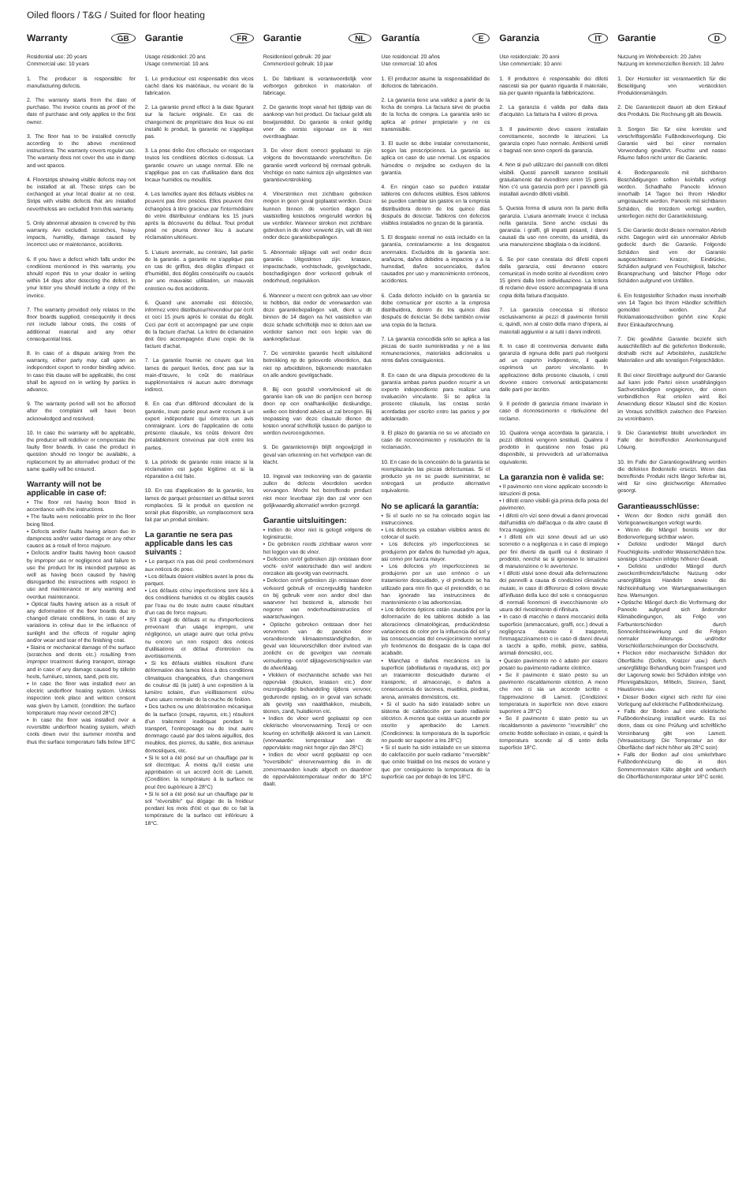Oiled floors / T&G / Suited for floor heating
Warranty GB
Residential use: 20 years
Commercial use: 10 years
1. The producer is responsible for manufacturing defects.
2. The warranty starts from the date of purchase. The invoice counts as proof of the date of purchase and only applies to the first owner.
3. The floor has to be installed correctly according to the above mentioned instructions. The warranty covers regular use. The warranty does not cover the use in damp and wet spaces.
4. Floorstrips showing visible defects may not be installed at all. These strips can be exchanged at your local dealer at no cost. Strips with visible defects that are installed nevertheless are excluded from this warranty.
5. Only abnormal abrasion is covered by this warranty. Are excluded: scratches, heavy impacts, humidity, damage caused by incorrect use or maintenance, accidents.
6. If you have a defect which falls under the conditions mentioned in this warranty, you should report this to your dealer in writing within 14 days after detecting the defect. In your letter you should include a copy of the invoice.
7. The warranty provided only relates to the floor boards supplied, consequently it does not include labour costs, the costs of additional material and any other consequential loss.
8. In case of a dispute arising from the warranty, either party may call upon an independent expert to render binding advice. In case this clause will be applicable, the cost shall be agreed on in writing by parties in advance.
9. The warranty period will not be affected after the complaint will have been acknowledged and resolved.
10. In case the warranty will be applicable, the producer will redeliver or compensate the faulty floor boards. In case the product in question should no longer be available, a replacement by an alternative product of the same quality will be ensured.
Warranty will not be applicable in case of:
• The floor not having been fitted in accordance with the instructions.
• The faults were noticeable prior to the floor being fitted.
• Defects and/or faults having arisen due to dampness and/or water damage or any other causes as a result of force majeure.
• Defects and/or faults having been caused by improper use or negligence and failure to use the product for its intended purpose as well as having been caused by having disregarded the instructions with respect to use and maintenance or any warning and overdue maintenance.
• Optical faults having arisen as a result of any deformation of the floor boards due to changed climate conditions, in case of any variations in colour due to the influence of sunlight and the effects of regular aging and/or wear and tear of the finishing coat.
• Stains or mechanical damage of the surface (scratches and dents etc.) resulting from improper treatment during transport, storage and in case of any damage caused by stiletto heels, furniture, stones, sand, pets etc.
• In case the floor was installed over an electric underfloor heating system. Unless inspection took place and written consent was given by Lamett. (condition: the surface temperature may never exceed 28°C)
• In case the floor was installed over a reversible underfloor heating system, which cools down over the summer months and thus the surface temperature falls below 18°C
Garantie FR
Usage résidentiel: 20 ans
Usage commercial: 10 ans
1. Le producteur est responsable des vices caché dans les matériaux, ou venant de la fabrication.
2. La garantie prend effect à la date figurant sur la facture originale. En cas de changement de propriétaire des lieux où est installé le produit, la garantie ne s'applique pas.
3. La pose doîte être effectuée en respectant toutes les conditions décrites ci-dessus. La garantie couvre un usage normal. Elle ne s'applique pas en cas d'utilisation dans des locaux humides ou mouillés.
4. Les lamelles ayant des défauts visibles ne peuvent pas être posées. Elles peuvent être échangées à titre gracieux par l'intermédiaire de votre distributeur endéans les 15 jours après la découverte du défaut. Tout produit posé ne pourra donner lieu à aucune réclamation ultérieure.
5. L'usure anormale, au contraire, fait partie de la garantie. a garantie ne s'applique pas en cas de griffes, des dégâts d'impact et d'humidité, des dégâts consécutifs ou causés par une mauvaise utilisation, un mauvais entretien ou des accidents.
6. Quand une anomalie est détectée, informez votre distributeur/revendeur par écrit et ceci 15 jours après le constat du dégât. Ceci par écrit et accompagné par une copie de la facture d'achat. La lettre de éclamation doit être accompagnée d'une copie de la facture d'achat.
7. La garantie fournie ne couvre que les lames de parquet livrées, donc pas sur la main-d'œuvre, le coût de matériaux supplémentaires ni aucun autre dommage indirect.
8. En cas d'un différend découlant de la garantie, toute partie peut avoir recours à un expert indépendant qui émettra un avis contraignant. Lors de l'application de cette présente clausule, les coûts doivent être préalablement convenus par écrit entre les parties.
9. La période de garantie reste intacte si la réclamation est jugée légitime et si la réparation a été faite.
10. En cas d'application de la garantie, les lames de parquet présentant un défaut seront remplacées. Si le produit en question ne serait plus disponible, un remplacement sera fait par un produit similaire.
La garantie ne sera pas applicable dans les cas suivants :
• Le parquet n'a pas été posé conformément aux notices de pose.
• Les défauts étaient visibles avant la pose du parquet.
• Les défauts et/ou imperfections sont liés à des conditions humides et ou dégâts causés par l'eau ou de toute autre cause résultant d'un cas de force majeure.
• S'il s'agit de défauts et ou d'imperfections provenant d'un usage impropre, une négligence, un usage autre que celui prévu ou encore un non respect des notices d'utilisations et défaut d'entretien ou avertissements.
• Si les défauts visibles résultent d'une déformation des lames liées à des conditions climatiques changeables, d'un changement de couleur dû (is juist) à une exposition à la lumière solaire, d'un vieillissement et/ou d'une usure normale de la couche de finition.
• Des taches ou une détérioration mécanique de la surface (coups, rayures, etc.) résultent d'un traitement inadéquat pendant le transport, l'entreposage ou de tout autre dommage causé par des talons aiguilles, des meubles, des pierres, du sable, des animaux domestiques, etc.
• Si le sol a été posé sur un chauffage par le sol électrique. À moins qu'il existe une approbation et un accord écrit de Lamett. (Condition: la température à la surface ne peut être supérieure à 28°C)
• Si le sol a été posé sur un chauffage par le sol "réversible" qui dégage de la froideur pendant les mois d'été et que de ce fait la température de la surface est inférieure à 18°C.
Garantie NL
Residentieel gebruik: 20 jaar
Commercieel gebruik: 10 jaar
1. De fabrikant is verantwoordelijk voor verborgen gebreken in materialen of fabricage.
2. De garantie loopt vanaf het tijdstip van de aankoop van het product. De factuur geldt als bewijsmiddel. De garantie is enkel geldig voor de eerste eigenaar en is niet overdraagbaar.
3. De vloer dient correct geplaatst te zijn volgens de bovenstaande voorschriften. De garantie wordt verleend bij normaal gebruik. Vochtige en natte ruimtes zijn uitgesloten van garantieverstrekking.
4. Vloerstroken met zichtbare gebreken mogen in geen geval geplaatst worden. Deze kunnen binnen de veertien dagen na vaststelling kosteloos omgeruild worden bij uw verdeler. Wanneer stroken met zichtbare gebreken in de vloer verwerkt zijn, valt dit niet onder deze garantiebepalingen.
5. Abnormale slijtage valt wel onder deze garantie. Uitgesloten zijn: krassen, impactschade, vochtschade, gevolgschade, beschadigingen door verkeerd gebruik of onderhoud, ongelukken.
6. Wanneer u meent een gebrek aan uw vloer te hebben, dat onder de voorwaarden van deze garantiebepalingen valt, dient u dit binnen de 14 dagen na het vaststellen van deze schade schriftelijk mee te delen aan uw verdeler samen met een kopie van de aankoopfactuur.
7. De verstrekte garantie heeft uitsluitend betrekking op de geleverde vloerdelen, dus niet op arbeidsloon, bijkomende materialen en alle andere gevolgschade.
8. Bij een geschil voortvloeiend uit de garantie kan elk van de partijen een beroep doen op een onafhankelijke deskundige, welke een bindend advies uit zal brengen. Bij toepassing van deze clausule dienen de kosten vooraf schriftelijk tussen de partijen te worden overeengekomen.
9. De garantietermijn blijft ongewijzigd in geval van erkenning en het verhelpen van de klacht.
10. Ingeval van toekenning van de garantie zullen de defecte vloerdelen worden vervangen. Mocht het betreffende product niet meer leverbaar zijn dan zal voor een gelijkwaardig alternatief worden gezorgd.
Garantie uitsluitingen:
• Indien de vloer niet is gelegd volgens de leginstructie.
• De gebreken reeds zichtbaar waren voor het leggen van de vloer.
• Defecten en/of gebreken zijn ontstaan door vocht- en/of waterschade dan wel andere oorzaken als gevolg van overmacht.
• Defecten en/of gebreken zijn ontstaan door verkeerd gebruik of onzorgvuldig handelen en bij gebruik voor een ander doel dan waarvoor het bestemd is, alsmede het negeren van onderhoudsinstructies of waarschuwingen.
• Optische gebreken ontstaan door het vervormen van de panelen door veranderende klimaatomstandigheden, in geval van kleurverschillen door invloed van zonlicht en de gevolgen van normale veroudering- en/of slijtageverschijnselen van de afwerklaag.
• Vlekken of mechanische schade van het oppervlak (deuken, krassen etc.) door onzorgvuldige behandeling tijdens vervoer, gedurende opslag, en in geval van schade als gevolg van naaldhakken, meubels, stenen, zand, huisdieren etc.
• Indien de vloer werd geplaatst op een elektrische vloerverwarming. Tenzij er een keuring en schriftelijk akkoord is van Lamett. (voorwaarde: temperatuur aan de oppervlakte mag niet hoger zijn dan 28°C)
• Indien de vloer werd geplaatst op een "reversibele" vloerverwarming die in de zomermaanden koude afgeeft en daardoor de oppervlaktetemperatuur onder de 18°C daalt.
Garantía E
Uso residencial: 20 años
Uso comercial: 10 años
1. El productor asume la responsabilidad de defectos de fabricación.
2. La garantía tiene una validez a partir de la fecha de compra. La factura sirve de prueba de la fecha de compra. La garantía solo se aplica al primer propietario y no es transmisible.
3. El suelo se debe instalar correctamente, según las prescripciones. La garantía se aplica en caso de uso normal. Los espacios húmedos o mojados se excluyen de la garantía.
4. En ningún caso se pueden instalar tableros con defectos visibles. Esos tableros se pueden cambiar sin gastos en la empresa distribuidora dentro de los quince días después de detectar. Tableros con defectos visibles instalados no gozan de la garantía.
5. El desgaste normal no está incluido en la garantía, contrariamente a los desgastes anormales. Excluidos de la garantía son: arañazos, daños debidos a impactos y a la humedad, daños secuenciales, daños causados por uso y mantenimiento erróneos, accidentes.
6. Cada defecto incluido en la garantía se debe comunicar por escrito a la empresa distribuidora, dentro de los quince días después de detectar. Se debe también enviar una copia de la factura.
7. La garantía concedida sólo se aplica a las piezas de suelo suministradas y no a las remuneraciones, materiales adicionales u otros daños consiguientes.
8. En caso de una disputa procedente de la garantía ambas partes pueden recurrir a un experto independiente para realizar una evaluación vinculante. Si se aplica la presente cláusula, las costas serán acordadas por escrito entre las partes y por adelantado.
9. El plazo de garantía no se ve afectado en caso de reconocimiento y resolución de la reclamación.
10. En caso de la concesión de la garantía se reemplazarán las piezas defectuosas. Si el producto ya no se puede suministrar, se entregará un producto alternativo equivalente.
No se aplicará la garantía:
• Si el suelo no se ha colocado según las instrucciones.
• Los defectos ya estaban visibles antes de colocar el suelo.
• Los defectos y/o imperfecciones se produjeron por daños de humedad y/o agua, así como por fuerza mayor.
• Los defectos y/o imperfecciones se produjeron por un uso erróneo o un tratamiento descuidado, y el producto se ha utilizado para otro fin que el pretendido, o se han ignorado las instrucciones de mantenimiento o las advertencias.
• Los defectos ópticos están causados por la deformación de los tableros debido a las alteraciones climatológicas, produciéndose variaciones de color por la influencia del sol y las consecuencias del envejecimiento normal y/o fenómenos de desgaste de la capa del acabado.
• Manchas o daños mecánicos en la superficie (abolladuras o rayaduras, etc) por un tratamiento descuidado durante el transporte, el almacenaje, o daños a consecuencia de tacones, muebles, piedras, arena, animales domésticos, etc.
• Si el suelo ha sido instalado sobre un sistema de calefacción por suelo radiante eléctrico. A menos que exista un acuerdo por escrito y aprobación de Lamett. (Condiciones: la temperatura de la superficie no puede ser superior a los 28°C)
• Si el suelo ha sido instalado en un sistema de calefacción por suelo radiante "reversible" que emite frialdad en los meses de verano y que por consiguiente la temperatura de la superficie cae por debajo de los 18°C.
Garanzia IT
Uso residenziale: 20 anni
Uso commerciale: 10 anni
1. Il produttore è responsabile dei difetti nascosti sia per quanto riguarda il materiale, sia per quanto riguarda la fabbricazione.
2. La garanzia è valida per dalla data d'acquisto. La fattura ha il valore di prova.
3. Il pavimento deve essere installato correttamente, secondo le istruzioni. La garanzia copre l'uso normale. Ambienti umidi e bagnati non sono coperti da garanzia.
4. Non si può utilizzare dei pannelli con difetti visibili. Questi pannelli saranno sostituiti gratuitamente dal rivenditore entro 15 giorni. Non c'è una garanzia però per i pannelli già installati avendo difetti visibili.
5. Questa forma di usura non fa parte della garanzia. L'usura anormale invece è inclusa nella garanzia. Sono anche esclusi da garanzia: i graffi, gli impatti pesanti, i danni causati da uso non corretto, da umidità, da una manutenzione sbagliata o da incidenti.
6. Se per caso constata dei difetti coperti dalla garanzia, essi dovranno essere comunicati in modo scritto al rivenditore entro 15 giorni dalla loro individuazione. La lettera di reclamo deve essere accompagnata di una copia della fattura d'acquisto.
7. La garanzia concessa si riferisce esclusivamente ai pezzi di pavimento forniti e, quindi, non al costo della mano d'opera, ai materiali aggiuntivi e ai tutti i danni indiretti.
8. In caso di controversia derivante dalla garanzia di ognuna delle parti può rivolgersi ad un esperto indipendente, il quale esprimerà un parere vincolante. In applicazione della presente clausola, i costi devono essere convenuti anticipatamente dalle parti per iscritto.
9. Il periodo di garanzia rimane invariato in caso di riconoscimento e risoluzione del reclamo.
10. Qualora venga accordata la garanzia, i pezzi difettosi vengono sostituiti. Qualora il prodotto in questione non fosse più disponibile, si provvederà ad un'alternativa equivalente.
La garanzia non è valida se:
• Il pavimento non viene applicato secondo le istruzioni di posa.
• I difetti erano visibili già prima della posa del pavimento.
• I difetti e/o vizi sono dovuti a danni provocati dall'umidità e/o dall'acqua o da altre cause di forza maggiore.
• I difetti e/o vizi sono dovuti ad un uso scorretto o a negligenza e in caso di impiego per fini diversi da quelli cui è destinato il prodotto, nonché se si ignorano le istruzioni di manutenzione o le avvertenze.
• I difetti visivi sono dovuti alla deformazione dei pannelli a causa di condizioni climatiche mutate, in caso di differenze di colore dovute all'influsso della luce del sole e conseguenze di normali fenomeni di invecchiamento e/o usura del rivestimento di rifinitura.
• In caso di macchie o danni meccanici della superficie (ammaccature, graffi, ecc.) dovuti a negligenza durante il trasporto, l'immagazzinamento e in caso di danni dovuti a tacchi a spillo, mobili, pietre, sabbia, animali domestici, ecc.
• Questo pavimento no è adatto per essere posato su pavimento radiante elettrico.
• Se il pavimento è stato posto su un pavimento riscaldamento elettrico. A meno che non ci sia un accordo scritto e l'approvazione di Lamett. (Condizioni: temperatura in superficie non deve essere superiore a 28°C)
• Se il pavimento è stato posto su un riscaldamento a pavimento "reversibile" che emette freddo sollecitato in estate, e quindi la temperatura scende al di sotto della superficie 18°C.
Garantie D
Nutzung im Wohnbereich: 20 Jahre
Nutzung im kommerziellen Bereich: 10 Jahre
1. Der Hersteller ist verantwortlich für die Beseitigung von versteckten Produktionsmängeln.
2. Die Garantiezeit dauert ab dem Einkauf des Produkts. Die Rechnung gilt als Beweis.
3. Sorgen Sie für eine korrekte und vorschriftsgemäße Fußbodenverlegung. Die Garantie wird bei einer normalen Verwendung gewährt. Feuchte und nasse Räume fallen nicht unter die Garantie.
4. Bodenpaneele mit sichtbaren Beschädigungen sollten keinfalls verlegt werden. Schadhafte Paneele können innerhalb 14 Tagen bei Ihrem Händler umgetauscht werden. Paneele mit sichtbaren Schäden, die trotzdem verlegt wurden, unterliegen nicht der Garantieleistung.
5. Die Garantie deckt diesen normalen Abrieb nicht. Dagegen wird ein unnormaler Abrieb gedeckt durch die Garantie. Folgende Schäden sind von der Garantie ausgeschlossen: Kratzer, Eindrücke, Schäden aufgrund von Feuchtigkeit, falscher Beanspruchung und falscher Pflege oder Schäden aufgrund von Unfällen.
6. Ein festgestellter Schaden muss innerhalb von 14 Tagen bei Ihrem Händler schriftlich gemeldet werden. Zur Reklamationsschreiben gehört eine Kopie Ihrer Einkaufsrechnung.
7. Die gewährte Garantie bezieht sich ausschließlich auf die gelieferten Bodenteile, deshalb nicht auf Arbeitslohn, zusätzliche Materialien und alle sonstigen Folgeschäden.
8. Bei einer Streitfrage aufgrund der Garantie auf kann jede Partei einen unabhängigen Sachverständigen engagieren, der einen verbindlichen Rat erteilen wird. Bei Anwendung dieser Klausel sind die Kosten im Voraus schriftlich zwischen den Parteien zu vereinbaren.
9. Die Garantiefrist bleibt unverändert im Falle der betreffenden Anerkennungund Lösung.
10. Im Falle der Garantiegewährung werden die defekten Bodenteile ersetzt. Wenn das betreffende Produkt nicht länger lieferbar ist, wird für eine gleichwertige Alternative gesorgt.
Garantieausschlüsse:
• Wenn der Boden nicht gemäß den Verlegeanweisungen verlegt wurde.
• Wenn die Mängel bereits vor der Bodenverlegung sichtbar waren.
• Defekte und/oder Mängel durch Feuchtigkeits- und/oder Wasserschäden bzw. sonstige Ursachen infolge höherer Gewalt.
• Defekte und/oder Mängel durch zweckentfremdete/falsche Nutzung oder unsorgfältiges Handeln sowie die Nichteinhaltung von Wartungsanweisungen bzw. Warnungen.
• Optische Mängel durch die Verformung der Paneele aufgrund sich ändernder Klimabedingungen, als Folge von Farbunterschieden durch Sonnenlichteinwirkung und die Folgen normaler Alterungs- und/oder Verschleißerscheinungen der Deckschicht.
• Flecken oder mechanische Schäden der Oberfläche (Dellen, Kratzer usw.) durch unsorgfältige Behandlung beim Transport und der Lagerung sowie bei Schäden infolge von Pfennigabsätzen, Möbeln, Steinen, Sand, Haustieren usw.
• Dieser Boden eignet sich nicht für eine Verlegung auf elektrische Fußbodenheizung.
• Falls der Boden auf eine elektrische Fußbodenheizung installiert wurde. Es sei denn, dass es eine Prüfung und schriftliche Vereinbarung gibt von Lamett. (Voraussetzung: Die Temperatur an der Oberfläche darf nicht höher als 28°C sein)
• Falls der Boden auf eine umkehrbare Fußbodenheizung die in den Sommermonaten Kälte abgibt und wodurch die Oberflächentemperatur unter 18°C senkt.